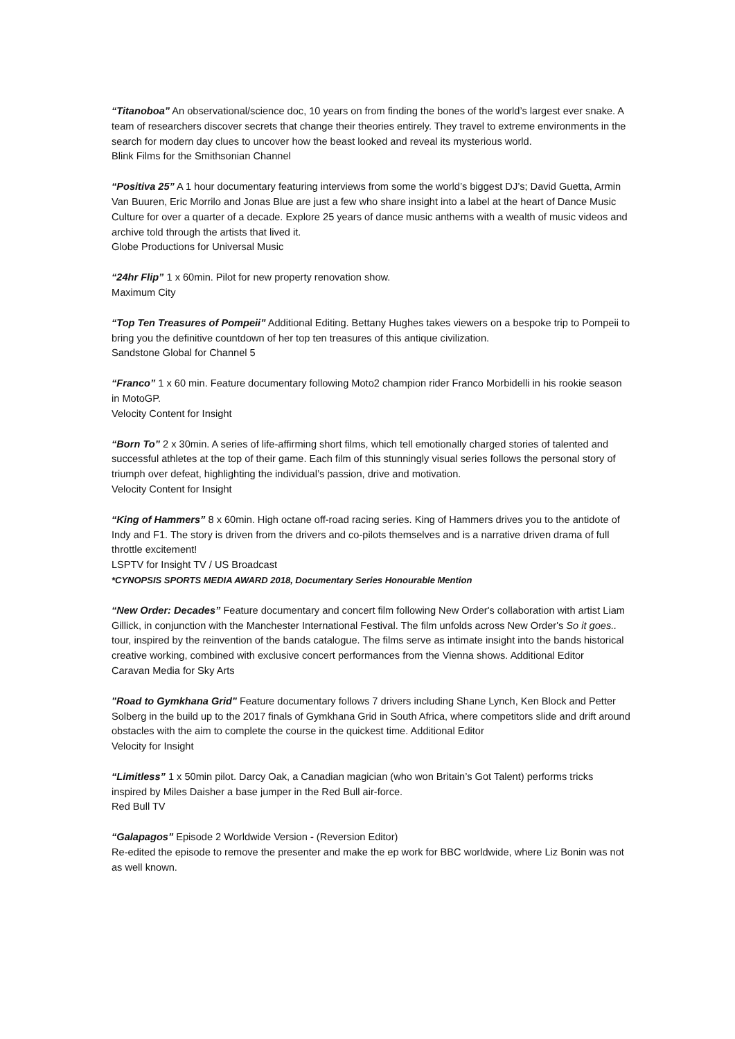“Titanoboa” An observational/science doc, 10 years on from finding the bones of the world’s largest ever snake. A team of researchers discover secrets that change their theories entirely. They travel to extreme environments in the search for modern day clues to uncover how the beast looked and reveal its mysterious world.
Blink Films for the Smithsonian Channel
“Positiva 25” A 1 hour documentary featuring interviews from some the world’s biggest DJ’s; David Guetta, Armin Van Buuren, Eric Morrilo and Jonas Blue are just a few who share insight into a label at the heart of Dance Music Culture for over a quarter of a decade. Explore 25 years of dance music anthems with a wealth of music videos and archive told through the artists that lived it.
Globe Productions for Universal Music
“24hr Flip” 1 x 60min. Pilot for new property renovation show.
Maximum City
“Top Ten Treasures of Pompeii” Additional Editing. Bettany Hughes takes viewers on a bespoke trip to Pompeii to bring you the definitive countdown of her top ten treasures of this antique civilization.
Sandstone Global for Channel 5
“Franco” 1 x 60 min. Feature documentary following Moto2 champion rider Franco Morbidelli in his rookie season in MotoGP.
Velocity Content for Insight
“Born To” 2 x 30min. A series of life-affirming short films, which tell emotionally charged stories of talented and successful athletes at the top of their game. Each film of this stunningly visual series follows the personal story of triumph over defeat, highlighting the individual’s passion, drive and motivation.
Velocity Content for Insight
“King of Hammers” 8 x 60min. High octane off-road racing series. King of Hammers drives you to the antidote of Indy and F1. The story is driven from the drivers and co-pilots themselves and is a narrative driven drama of full throttle excitement!
LSPTV for Insight TV / US Broadcast
*CYNOPSIS SPORTS MEDIA AWARD 2018, Documentary Series Honourable Mention
“New Order: Decades” Feature documentary and concert film following New Order's collaboration with artist Liam Gillick, in conjunction with the Manchester International Festival. The film unfolds across New Order's So it goes.. tour, inspired by the reinvention of the bands catalogue. The films serve as intimate insight into the bands historical creative working, combined with exclusive concert performances from the Vienna shows. Additional Editor
Caravan Media for Sky Arts
"Road to Gymkhana Grid" Feature documentary follows 7 drivers including Shane Lynch, Ken Block and Petter Solberg in the build up to the 2017 finals of Gymkhana Grid in South Africa, where competitors slide and drift around obstacles with the aim to complete the course in the quickest time. Additional Editor
Velocity for Insight
“Limitless” 1 x 50min pilot. Darcy Oak, a Canadian magician (who won Britain’s Got Talent) performs tricks inspired by Miles Daisher a base jumper in the Red Bull air-force.
Red Bull TV
“Galapagos” Episode 2 Worldwide Version - (Reversion Editor)
Re-edited the episode to remove the presenter and make the ep work for BBC worldwide, where Liz Bonin was not as well known.